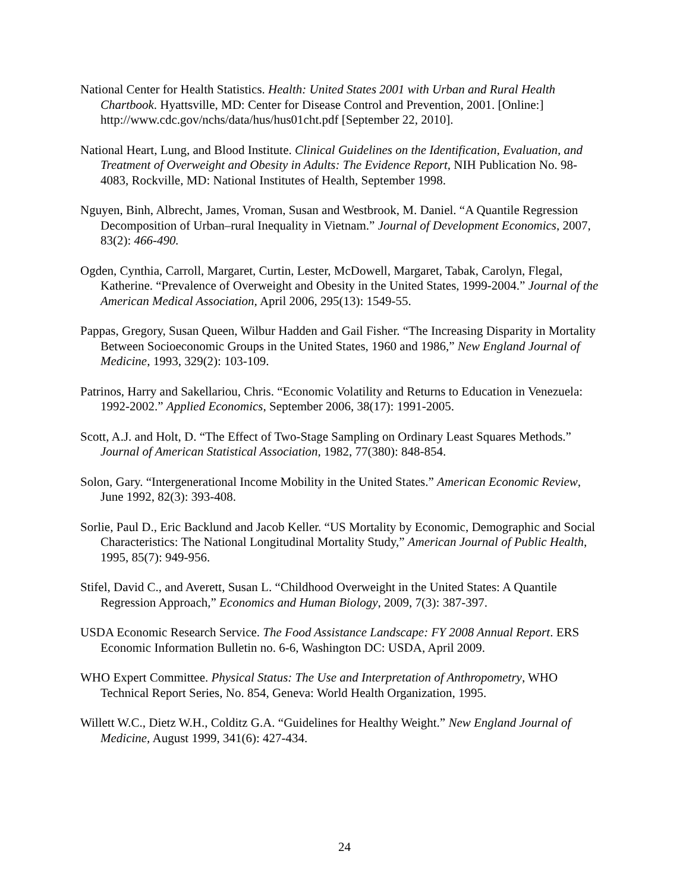National Center for Health Statistics. Health: United States 2001 with Urban and Rural Health Chartbook. Hyattsville, MD: Center for Disease Control and Prevention, 2001. [Online:] http://www.cdc.gov/nchs/data/hus/hus01cht.pdf [September 22, 2010].
National Heart, Lung, and Blood Institute. Clinical Guidelines on the Identification, Evaluation, and Treatment of Overweight and Obesity in Adults: The Evidence Report, NIH Publication No. 98-4083, Rockville, MD: National Institutes of Health, September 1998.
Nguyen, Binh, Albrecht, James, Vroman, Susan and Westbrook, M. Daniel. “A Quantile Regression Decomposition of Urban–rural Inequality in Vietnam.” Journal of Development Economics, 2007, 83(2): 466-490.
Ogden, Cynthia, Carroll, Margaret, Curtin, Lester, McDowell, Margaret, Tabak, Carolyn, Flegal, Katherine. “Prevalence of Overweight and Obesity in the United States, 1999-2004.” Journal of the American Medical Association, April 2006, 295(13): 1549-55.
Pappas, Gregory, Susan Queen, Wilbur Hadden and Gail Fisher. “The Increasing Disparity in Mortality Between Socioeconomic Groups in the United States, 1960 and 1986,” New England Journal of Medicine, 1993, 329(2): 103-109.
Patrinos, Harry and Sakellariou, Chris. “Economic Volatility and Returns to Education in Venezuela: 1992-2002.” Applied Economics, September 2006, 38(17): 1991-2005.
Scott, A.J. and Holt, D. “The Effect of Two-Stage Sampling on Ordinary Least Squares Methods.” Journal of American Statistical Association, 1982, 77(380): 848-854.
Solon, Gary. “Intergenerational Income Mobility in the United States.” American Economic Review, June 1992, 82(3): 393-408.
Sorlie, Paul D., Eric Backlund and Jacob Keller. “US Mortality by Economic, Demographic and Social Characteristics: The National Longitudinal Mortality Study,” American Journal of Public Health, 1995, 85(7): 949-956.
Stifel, David C., and Averett, Susan L. “Childhood Overweight in the United States: A Quantile Regression Approach,” Economics and Human Biology, 2009, 7(3): 387-397.
USDA Economic Research Service. The Food Assistance Landscape: FY 2008 Annual Report. ERS Economic Information Bulletin no. 6-6, Washington DC: USDA, April 2009.
WHO Expert Committee. Physical Status: The Use and Interpretation of Anthropometry, WHO Technical Report Series, No. 854, Geneva: World Health Organization, 1995.
Willett W.C., Dietz W.H., Colditz G.A. “Guidelines for Healthy Weight.” New England Journal of Medicine, August 1999, 341(6): 427-434.
24